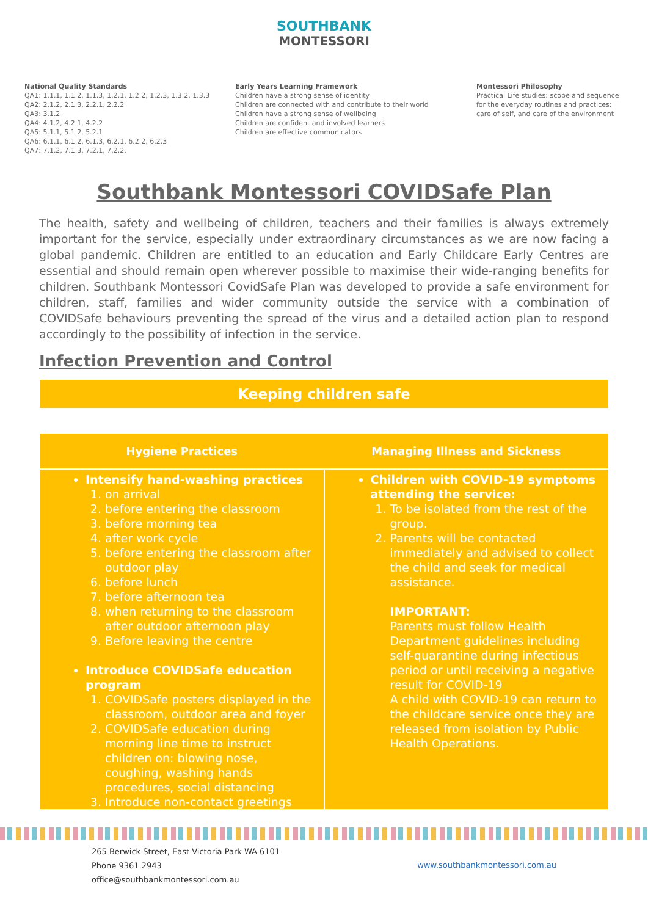SOUTHBANK
MONTESSORI
National Quality Standards
QA1: 1.1.1, 1.1.2, 1.1.3, 1.2.1, 1.2.2, 1.2.3, 1.3.2, 1.3.3
QA2: 2.1.2, 2.1.3, 2.2.1, 2.2.2
QA3: 3.1.2
QA4: 4.1.2, 4.2.1, 4.2.2
QA5: 5.1.1, 5.1.2, 5.2.1
QA6: 6.1.1, 6.1.2, 6.1.3, 6.2.1, 6.2.2, 6.2.3
QA7: 7.1.2, 7.1.3, 7.2.1, 7.2.2,
Early Years Learning Framework
Children have a strong sense of identity
Children are connected with and contribute to their world
Children have a strong sense of wellbeing
Children are confident and involved learners
Children are effective communicators
Montessori Philosophy
Practical Life studies: scope and sequence for the everyday routines and practices: care of self, and care of the environment
Southbank Montessori COVIDSafe Plan
The health, safety and wellbeing of children, teachers and their families is always extremely important for the service, especially under extraordinary circumstances as we are now facing a global pandemic. Children are entitled to an education and Early Childcare Early Centres are essential and should remain open wherever possible to maximise their wide-ranging benefits for children. Southbank Montessori CovidSafe Plan was developed to provide a safe environment for children, staff, families and wider community outside the service with a combination of COVIDSafe behaviours preventing the spread of the virus and a detailed action plan to respond accordingly to the possibility of infection in the service.
Infection Prevention and Control
Keeping children safe
| Hygiene Practices | Managing Illness and Sickness |
| --- | --- |
| Intensify hand-washing practices 1. on arrival 2. before entering the classroom 3. before morning tea 4. after work cycle 5. before entering the classroom after outdoor play 6. before lunch 7. before afternoon tea 8. when returning to the classroom after outdoor afternoon play 9. Before leaving the centre Introduce COVIDSafe education program 1. COVIDSafe posters displayed in the classroom, outdoor area and foyer 2. COVIDSafe education during morning line time to instruct children on: blowing nose, coughing, washing hands procedures, social distancing 3. Introduce non-contact greetings | Children with COVID-19 symptoms attending the service: 1. To be isolated from the rest of the group. 2. Parents will be contacted immediately and advised to collect the child and seek for medical assistance. IMPORTANT: Parents must follow Health Department guidelines including self-quarantine during infectious period or until receiving a negative result for COVID-19 A child with COVID-19 can return to the childcare service once they are released from isolation by Public Health Operations. |
265 Berwick Street, East Victoria Park WA 6101
Phone 9361 2943
office@southbankmontessori.com.au
www.southbankmontessori.com.au